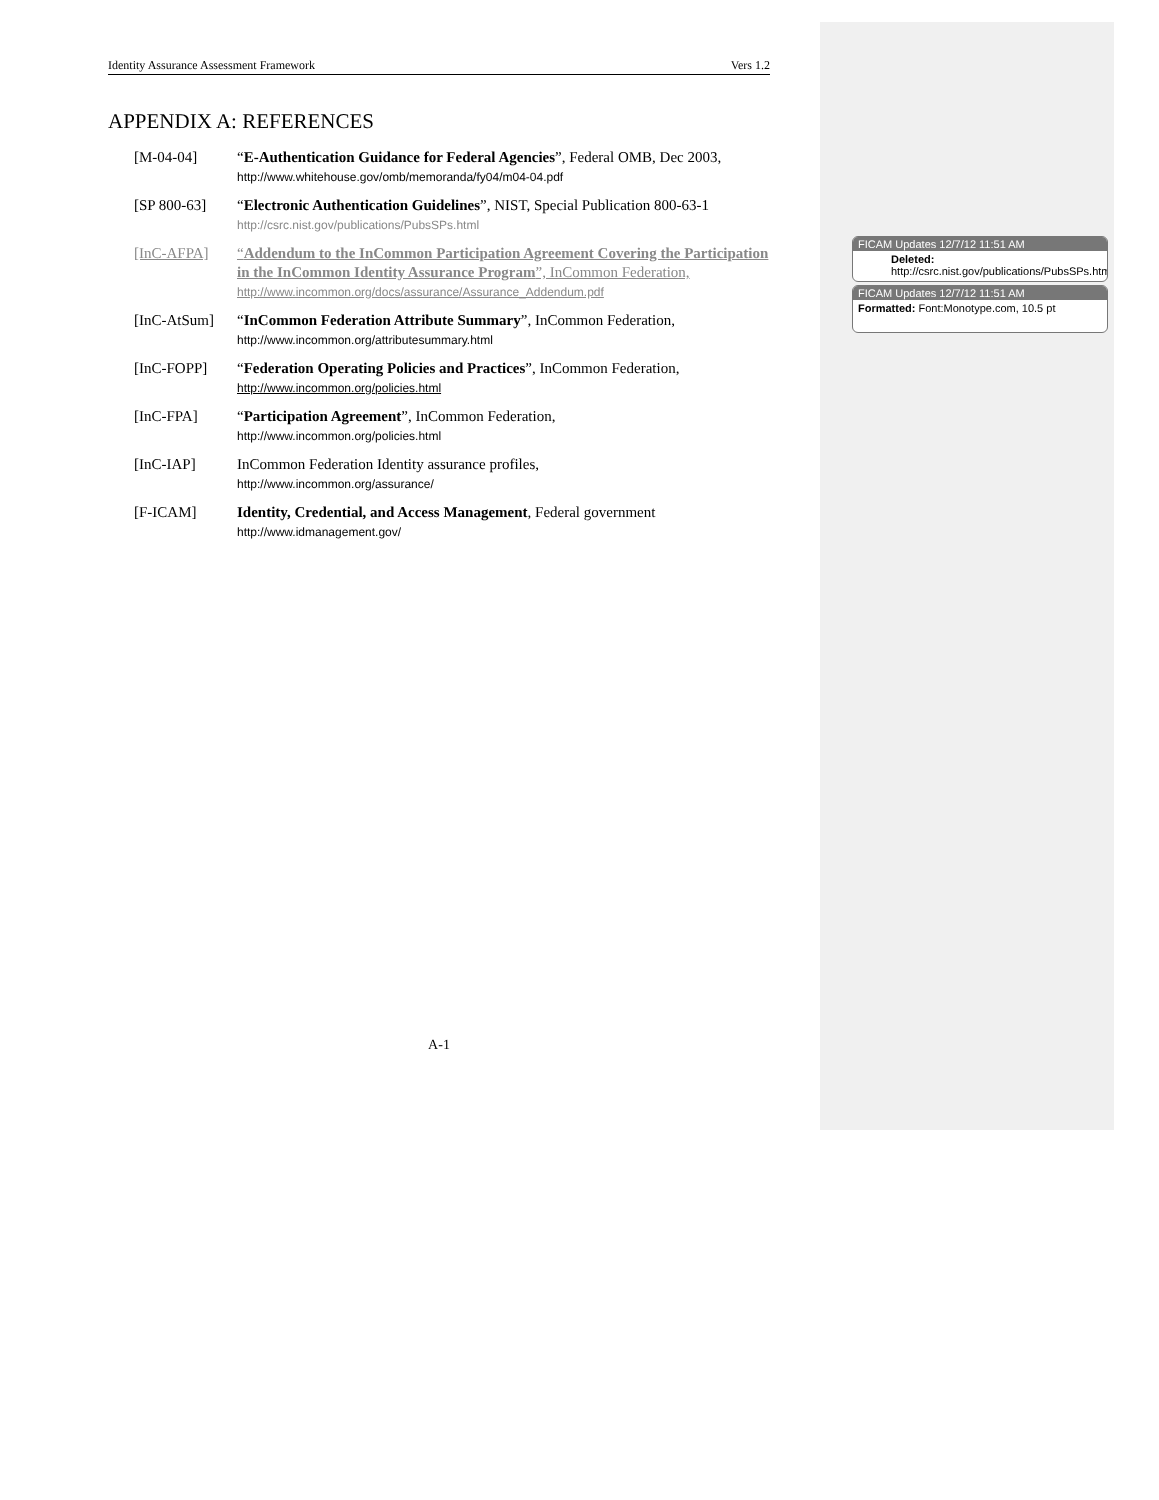Identity Assurance Assessment Framework Vers 1.2
APPENDIX A: REFERENCES
[M-04-04] “E-Authentication Guidance for Federal Agencies”, Federal OMB, Dec 2003,
http://www.whitehouse.gov/omb/memoranda/fy04/m04-04.pdf
[SP 800-63] “Electronic Authentication Guidelines”, NIST, Special Publication 800-63-1
http://csrc.nist.gov/publications/PubsSPs.html
[InC-AFPA] “Addendum to the InCommon Participation Agreement Covering the Participation in the InCommon Identity Assurance Program”, InCommon Federation, http://www.incommon.org/docs/assurance/Assurance_Addendum.pdf
[InC-AtSum] “InCommon Federation Attribute Summary”, InCommon Federation,
http://www.incommon.org/attributesummary.html
[InC-FOPP] “Federation Operating Policies and Practices”, InCommon Federation,
http://www.incommon.org/policies.html
[InC-FPA] “Participation Agreement”, InCommon Federation,
http://www.incommon.org/policies.html
[InC-IAP] InCommon Federation Identity assurance profiles,
http://www.incommon.org/assurance/
[F-ICAM] Identity, Credential, and Access Management, Federal government
http://www.idmanagement.gov/
A-1
FICAM Updates 12/7/12 11:51 AM
Deleted: http://csrc.nist.gov/publications/PubsSPs.html
FICAM Updates 12/7/12 11:51 AM
Formatted: Font:Monotype.com, 10.5 pt